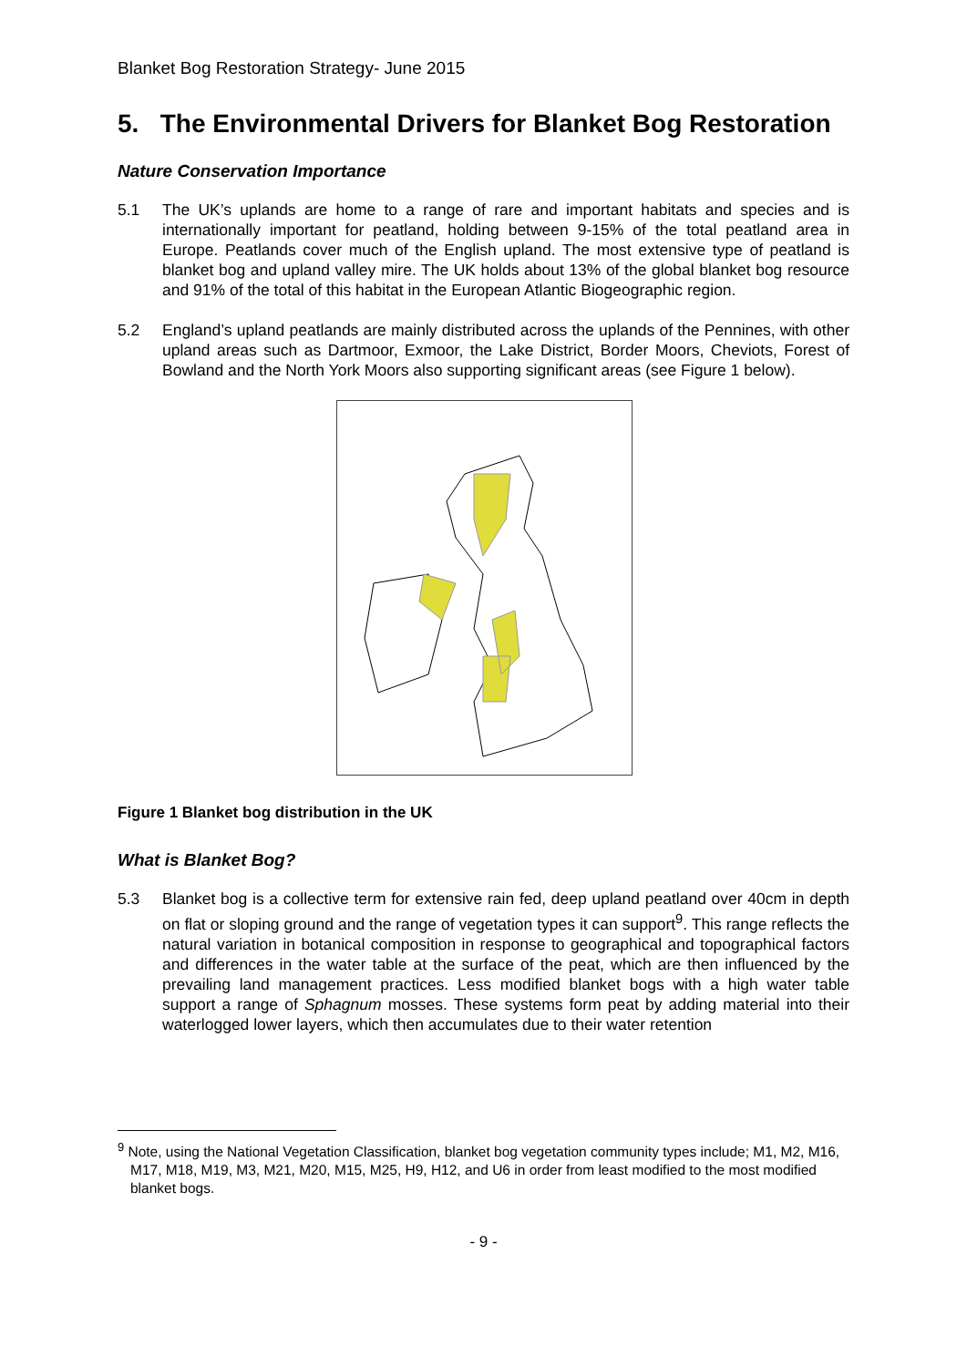Blanket Bog Restoration Strategy- June 2015
5. The Environmental Drivers for Blanket Bog Restoration
Nature Conservation Importance
5.1 The UK’s uplands are home to a range of rare and important habitats and species and is internationally important for peatland, holding between 9-15% of the total peatland area in Europe. Peatlands cover much of the English upland. The most extensive type of peatland is blanket bog and upland valley mire. The UK holds about 13% of the global blanket bog resource and 91% of the total of this habitat in the European Atlantic Biogeographic region.
5.2 England’s upland peatlands are mainly distributed across the uplands of the Pennines, with other upland areas such as Dartmoor, Exmoor, the Lake District, Border Moors, Cheviots, Forest of Bowland and the North York Moors also supporting significant areas (see Figure 1 below).
Figure 1 Blanket bog distribution in the UK
What is Blanket Bog?
5.3 Blanket bog is a collective term for extensive rain fed, deep upland peatland over 40cm in depth on flat or sloping ground and the range of vegetation types it can support<sup>9</sup>. This range reflects the natural variation in botanical composition in response to geographical and topographical factors and differences in the water table at the surface of the peat, which are then influenced by the prevailing land management practices. Less modified blanket bogs with a high water table support a range of Sphagnum mosses. These systems form peat by adding material into their waterlogged lower layers, which then accumulates due to their water retention
<sup>9</sup> Note, using the National Vegetation Classification, blanket bog vegetation community types include; M1, M2, M16, M17, M18, M19, M3, M21, M20, M15, M25, H9, H12, and U6 in order from least modified to the most modified blanket bogs.
- 9 -